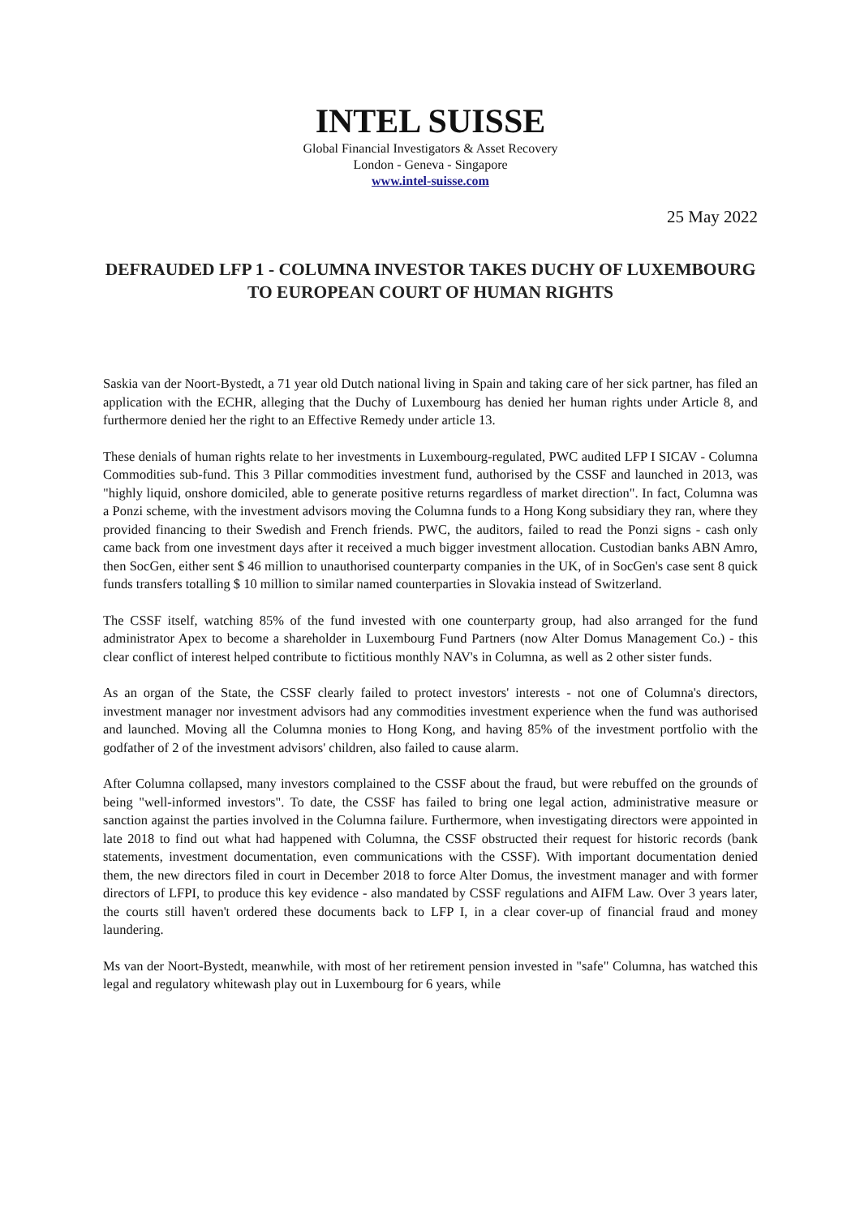INTEL SUISSE
Global Financial Investigators & Asset Recovery
London - Geneva - Singapore
www.intel-suisse.com
25 May 2022
DEFRAUDED LFP 1 - COLUMNA INVESTOR TAKES DUCHY OF LUXEMBOURG TO EUROPEAN COURT OF HUMAN RIGHTS
Saskia van der Noort-Bystedt, a 71 year old Dutch national living in Spain and taking care of her sick partner, has filed an application with the ECHR, alleging that the Duchy of Luxembourg has denied her human rights under Article 8, and furthermore denied her the right to an Effective Remedy under article 13.
These denials of human rights relate to her investments in Luxembourg-regulated, PWC audited LFP I SICAV - Columna Commodities sub-fund. This 3 Pillar commodities investment fund, authorised by the CSSF and launched in 2013, was "highly liquid, onshore domiciled, able to generate positive returns regardless of market direction". In fact, Columna was a Ponzi scheme, with the investment advisors moving the Columna funds to a Hong Kong subsidiary they ran, where they provided financing to their Swedish and French friends. PWC, the auditors, failed to read the Ponzi signs - cash only came back from one investment days after it received a much bigger investment allocation. Custodian banks ABN Amro, then SocGen, either sent $ 46 million to unauthorised counterparty companies in the UK, of in SocGen's case sent 8 quick funds transfers totalling $ 10 million to similar named counterparties in Slovakia instead of Switzerland.
The CSSF itself, watching 85% of the fund invested with one counterparty group, had also arranged for the fund administrator Apex to become a shareholder in Luxembourg Fund Partners (now Alter Domus Management Co.) - this clear conflict of interest helped contribute to fictitious monthly NAV's in Columna, as well as 2 other sister funds.
As an organ of the State, the CSSF clearly failed to protect investors' interests - not one of Columna's directors, investment manager nor investment advisors had any commodities investment experience when the fund was authorised and launched. Moving all the Columna monies to Hong Kong, and having 85% of the investment portfolio with the godfather of 2 of the investment advisors' children, also failed to cause alarm.
After Columna collapsed, many investors complained to the CSSF about the fraud, but were rebuffed on the grounds of being "well-informed investors". To date, the CSSF has failed to bring one legal action, administrative measure or sanction against the parties involved in the Columna failure. Furthermore, when investigating directors were appointed in late 2018 to find out what had happened with Columna, the CSSF obstructed their request for historic records (bank statements, investment documentation, even communications with the CSSF). With important documentation denied them, the new directors filed in court in December 2018 to force Alter Domus, the investment manager and with former directors of LFPI, to produce this key evidence - also mandated by CSSF regulations and AIFM Law. Over 3 years later, the courts still haven't ordered these documents back to LFP I, in a clear cover-up of financial fraud and money laundering.
Ms van der Noort-Bystedt, meanwhile, with most of her retirement pension invested in "safe" Columna, has watched this legal and regulatory whitewash play out in Luxembourg for 6 years, while